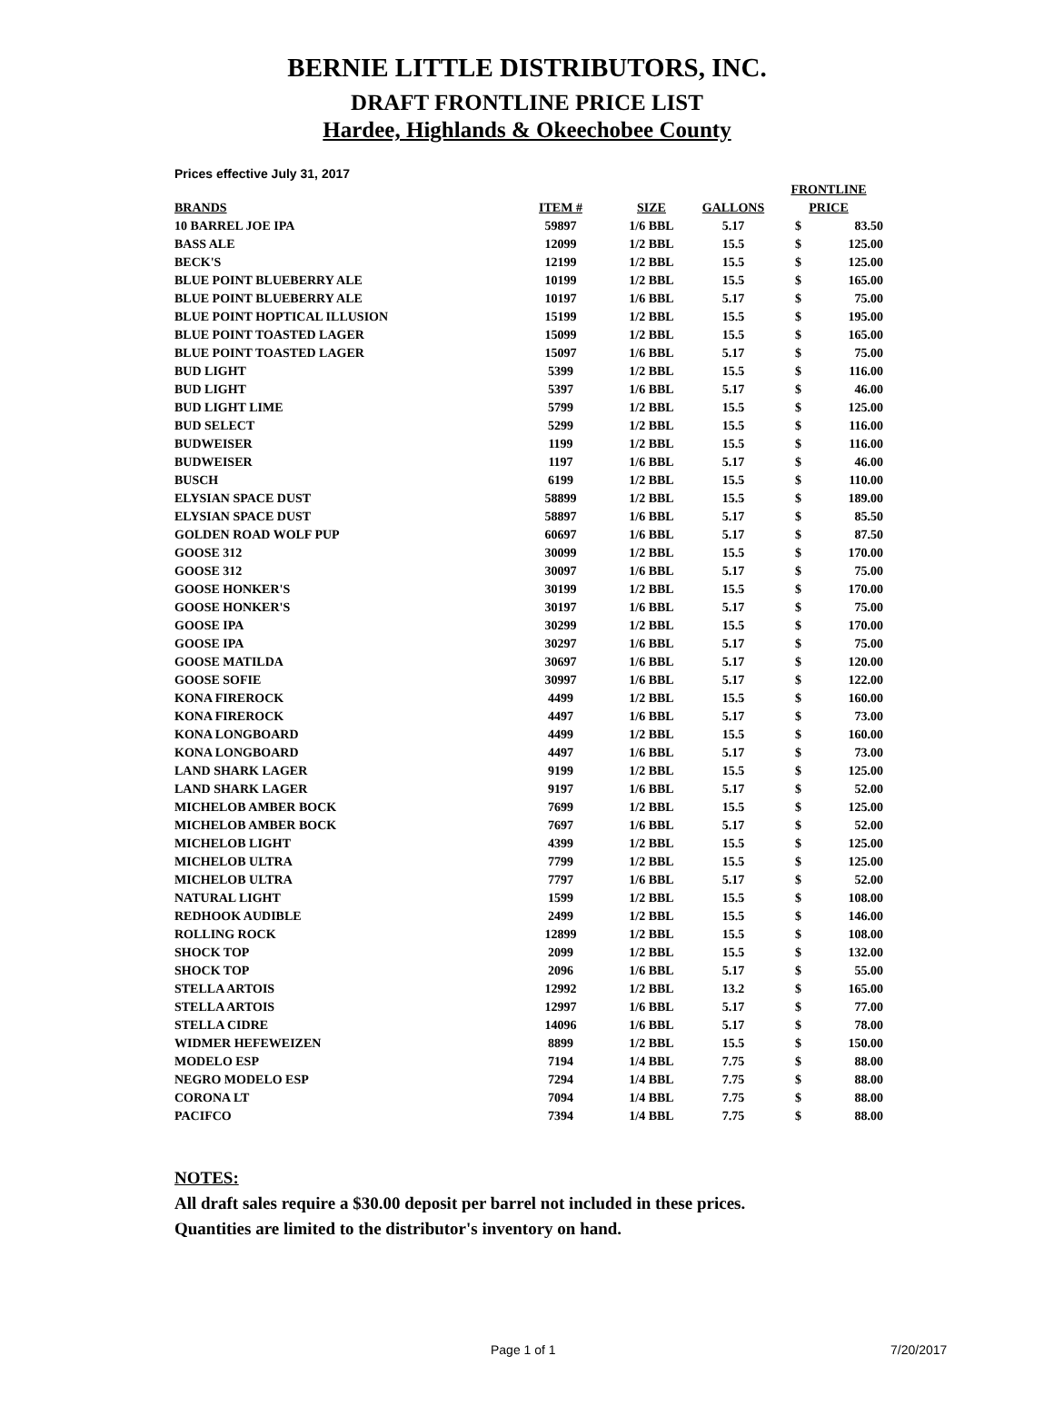BERNIE LITTLE DISTRIBUTORS, INC.
DRAFT FRONTLINE PRICE LIST
Hardee, Highlands & Okeechobee County
Prices effective July 31, 2017
| BRANDS | ITEM # | SIZE | GALLONS | FRONTLINE PRICE | |
| --- | --- | --- | --- | --- | --- |
| 10 BARREL JOE IPA | 59897 | 1/6 BBL | 5.17 | $ | 83.50 |
| BASS ALE | 12099 | 1/2 BBL | 15.5 | $ | 125.00 |
| BECK'S | 12199 | 1/2 BBL | 15.5 | $ | 125.00 |
| BLUE POINT BLUEBERRY ALE | 10199 | 1/2 BBL | 15.5 | $ | 165.00 |
| BLUE POINT BLUEBERRY ALE | 10197 | 1/6 BBL | 5.17 | $ | 75.00 |
| BLUE POINT HOPTICAL ILLUSION | 15199 | 1/2 BBL | 15.5 | $ | 195.00 |
| BLUE POINT TOASTED LAGER | 15099 | 1/2 BBL | 15.5 | $ | 165.00 |
| BLUE POINT TOASTED LAGER | 15097 | 1/6 BBL | 5.17 | $ | 75.00 |
| BUD LIGHT | 5399 | 1/2 BBL | 15.5 | $ | 116.00 |
| BUD LIGHT | 5397 | 1/6 BBL | 5.17 | $ | 46.00 |
| BUD LIGHT LIME | 5799 | 1/2 BBL | 15.5 | $ | 125.00 |
| BUD SELECT | 5299 | 1/2 BBL | 15.5 | $ | 116.00 |
| BUDWEISER | 1199 | 1/2 BBL | 15.5 | $ | 116.00 |
| BUDWEISER | 1197 | 1/6 BBL | 5.17 | $ | 46.00 |
| BUSCH | 6199 | 1/2 BBL | 15.5 | $ | 110.00 |
| ELYSIAN SPACE DUST | 58899 | 1/2 BBL | 15.5 | $ | 189.00 |
| ELYSIAN SPACE DUST | 58897 | 1/6 BBL | 5.17 | $ | 85.50 |
| GOLDEN ROAD WOLF PUP | 60697 | 1/6 BBL | 5.17 | $ | 87.50 |
| GOOSE 312 | 30099 | 1/2 BBL | 15.5 | $ | 170.00 |
| GOOSE 312 | 30097 | 1/6 BBL | 5.17 | $ | 75.00 |
| GOOSE HONKER'S | 30199 | 1/2 BBL | 15.5 | $ | 170.00 |
| GOOSE HONKER'S | 30197 | 1/6 BBL | 5.17 | $ | 75.00 |
| GOOSE IPA | 30299 | 1/2 BBL | 15.5 | $ | 170.00 |
| GOOSE IPA | 30297 | 1/6 BBL | 5.17 | $ | 75.00 |
| GOOSE MATILDA | 30697 | 1/6 BBL | 5.17 | $ | 120.00 |
| GOOSE SOFIE | 30997 | 1/6 BBL | 5.17 | $ | 122.00 |
| KONA FIREROCK | 4499 | 1/2 BBL | 15.5 | $ | 160.00 |
| KONA FIREROCK | 4497 | 1/6 BBL | 5.17 | $ | 73.00 |
| KONA LONGBOARD | 4499 | 1/2 BBL | 15.5 | $ | 160.00 |
| KONA LONGBOARD | 4497 | 1/6 BBL | 5.17 | $ | 73.00 |
| LAND SHARK LAGER | 9199 | 1/2 BBL | 15.5 | $ | 125.00 |
| LAND SHARK LAGER | 9197 | 1/6 BBL | 5.17 | $ | 52.00 |
| MICHELOB AMBER BOCK | 7699 | 1/2 BBL | 15.5 | $ | 125.00 |
| MICHELOB AMBER BOCK | 7697 | 1/6 BBL | 5.17 | $ | 52.00 |
| MICHELOB LIGHT | 4399 | 1/2 BBL | 15.5 | $ | 125.00 |
| MICHELOB ULTRA | 7799 | 1/2 BBL | 15.5 | $ | 125.00 |
| MICHELOB ULTRA | 7797 | 1/6 BBL | 5.17 | $ | 52.00 |
| NATURAL LIGHT | 1599 | 1/2 BBL | 15.5 | $ | 108.00 |
| REDHOOK AUDIBLE | 2499 | 1/2 BBL | 15.5 | $ | 146.00 |
| ROLLING ROCK | 12899 | 1/2 BBL | 15.5 | $ | 108.00 |
| SHOCK TOP | 2099 | 1/2 BBL | 15.5 | $ | 132.00 |
| SHOCK TOP | 2096 | 1/6 BBL | 5.17 | $ | 55.00 |
| STELLA ARTOIS | 12992 | 1/2 BBL | 13.2 | $ | 165.00 |
| STELLA ARTOIS | 12997 | 1/6 BBL | 5.17 | $ | 77.00 |
| STELLA CIDRE | 14096 | 1/6 BBL | 5.17 | $ | 78.00 |
| WIDMER HEFEWEIZEN | 8899 | 1/2 BBL | 15.5 | $ | 150.00 |
| MODELO ESP | 7194 | 1/4 BBL | 7.75 | $ | 88.00 |
| NEGRO MODELO ESP | 7294 | 1/4 BBL | 7.75 | $ | 88.00 |
| CORONA LT | 7094 | 1/4 BBL | 7.75 | $ | 88.00 |
| PACIFCO | 7394 | 1/4 BBL | 7.75 | $ | 88.00 |
NOTES:
All draft sales require a $30.00 deposit per barrel not included in these prices.
Quantities are limited to the distributor's inventory on hand.
Page 1 of 1 7/20/2017